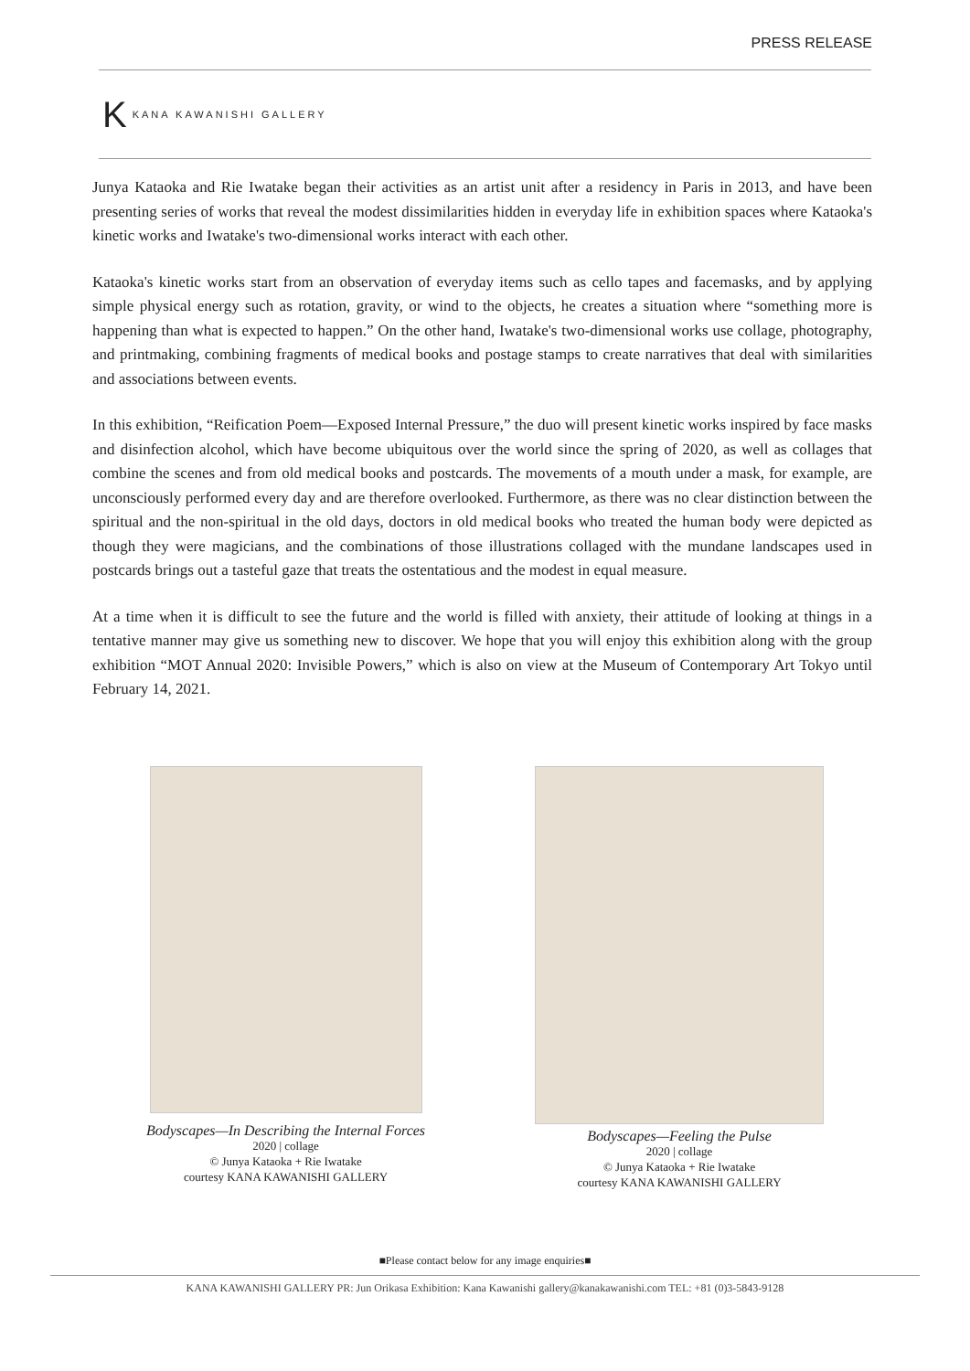PRESS RELEASE
K KANA KAWANISHI GALLERY
Junya Kataoka and Rie Iwatake began their activities as an artist unit after a residency in Paris in 2013, and have been presenting series of works that reveal the modest dissimilarities hidden in everyday life in exhibition spaces where Kataoka's kinetic works and Iwatake's two-dimensional works interact with each other.
Kataoka's kinetic works start from an observation of everyday items such as cello tapes and facemasks, and by applying simple physical energy such as rotation, gravity, or wind to the objects, he creates a situation where “something more is happening than what is expected to happen.” On the other hand, Iwatake's two-dimensional works use collage, photography, and printmaking, combining fragments of medical books and postage stamps to create narratives that deal with similarities and associations between events.
In this exhibition, “Reification Poem—Exposed Internal Pressure,” the duo will present kinetic works inspired by face masks and disinfection alcohol, which have become ubiquitous over the world since the spring of 2020, as well as collages that combine the scenes and from old medical books and postcards. The movements of a mouth under a mask, for example, are unconsciously performed every day and are therefore overlooked. Furthermore, as there was no clear distinction between the spiritual and the non-spiritual in the old days, doctors in old medical books who treated the human body were depicted as though they were magicians, and the combinations of those illustrations collaged with the mundane landscapes used in postcards brings out a tasteful gaze that treats the ostentatious and the modest in equal measure.
At a time when it is difficult to see the future and the world is filled with anxiety, their attitude of looking at things in a tentative manner may give us something new to discover. We hope that you will enjoy this exhibition along with the group exhibition “MOT Annual 2020: Invisible Powers,” which is also on view at the Museum of Contemporary Art Tokyo until February 14, 2021.
Bodyscapes—In Describing the Internal Forces
2020 | collage
© Junya Kataoka + Rie Iwatake
courtesy KANA KAWANISHI GALLERY
Bodyscapes—Feeling the Pulse
2020 | collage
© Junya Kataoka + Rie Iwatake
courtesy KANA KAWANISHI GALLERY
■Please contact below for any image enquiries■
KANA KAWANISHI GALLERY PR: Jun Orikasa Exhibition: Kana Kawanishi gallery@kanakawanishi.com TEL: +81 (0)3-5843-9128